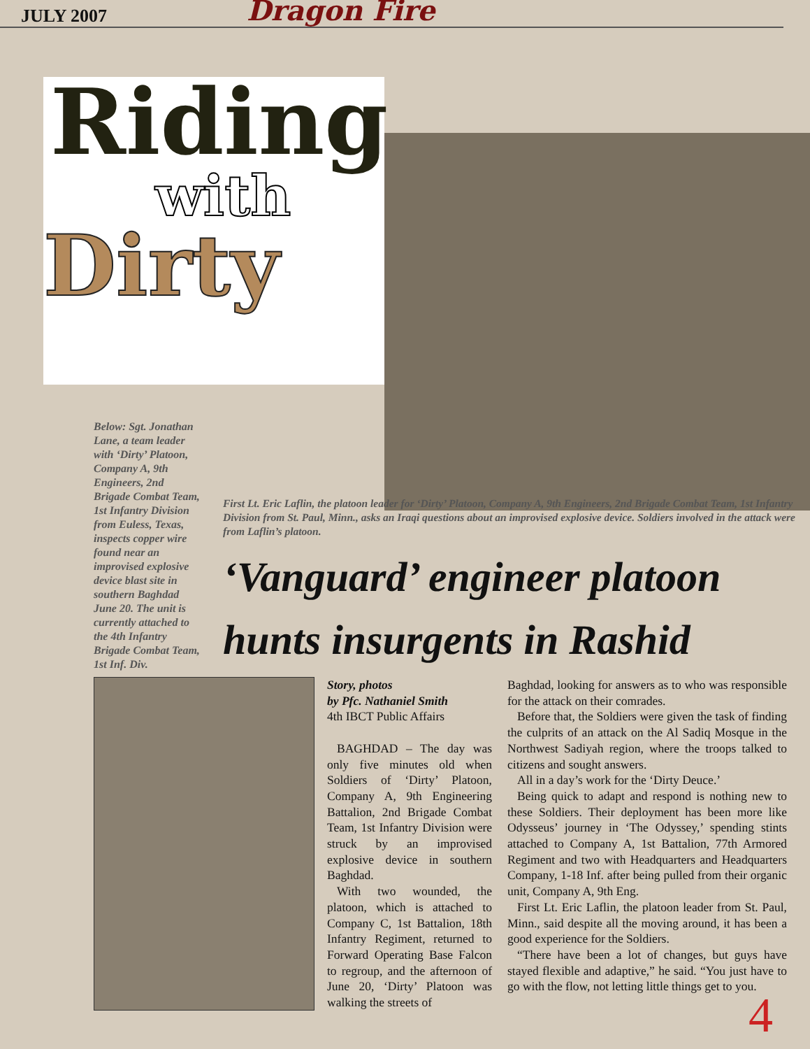JULY 2007 Dragon Fire
Riding
with
Dirty
Below: Sgt. Jonathan Lane, a team leader with ‘Dirty’ Platoon, Company A, 9th Engineers, 2nd Brigade Combat Team, 1st Infantry Division from Euless, Texas, inspects copper wire found near an improvised explosive device blast site in southern Baghdad June 20. The unit is currently attached to the 4th Infantry Brigade Combat Team, 1st Inf. Div.
First Lt. Eric Laflin, the platoon leader for ‘Dirty’ Platoon, Company A, 9th Engineers, 2nd Brigade Combat Team, 1st Infantry Division from St. Paul, Minn., asks an Iraqi questions about an improvised explosive device. Soldiers involved in the attack were from Laflin’s platoon.
‘Vanguard’ engineer platoon hunts insurgents in Rashid
Story, photos
by Pfc. Nathaniel Smith
4th IBCT Public Affairs
BAGHDAD – The day was only five minutes old when Soldiers of ‘Dirty’ Platoon, Company A, 9th Engineering Battalion, 2nd Brigade Combat Team, 1st Infantry Division were struck by an improvised explosive device in southern Baghdad.
With two wounded, the platoon, which is attached to Company C, 1st Battalion, 18th Infantry Regiment, returned to Forward Operating Base Falcon to regroup, and the afternoon of June 20, ‘Dirty’ Platoon was walking the streets of
Baghdad, looking for answers as to who was responsible for the attack on their comrades.
Before that, the Soldiers were given the task of finding the culprits of an attack on the Al Sadiq Mosque in the Northwest Sadiyah region, where the troops talked to citizens and sought answers.
All in a day’s work for the ‘Dirty Deuce.’
Being quick to adapt and respond is nothing new to these Soldiers. Their deployment has been more like Odysseus’ journey in ‘The Odyssey,’ spending stints attached to Company A, 1st Battalion, 77th Armored Regiment and two with Headquarters and Headquarters Company, 1-18 Inf. after being pulled from their organic unit, Company A, 9th Eng.
First Lt. Eric Laflin, the platoon leader from St. Paul, Minn., said despite all the moving around, it has been a good experience for the Soldiers.
“There have been a lot of changes, but guys have stayed flexible and adaptive,” he said. “You just have to go with the flow, not letting little things get to you.
4